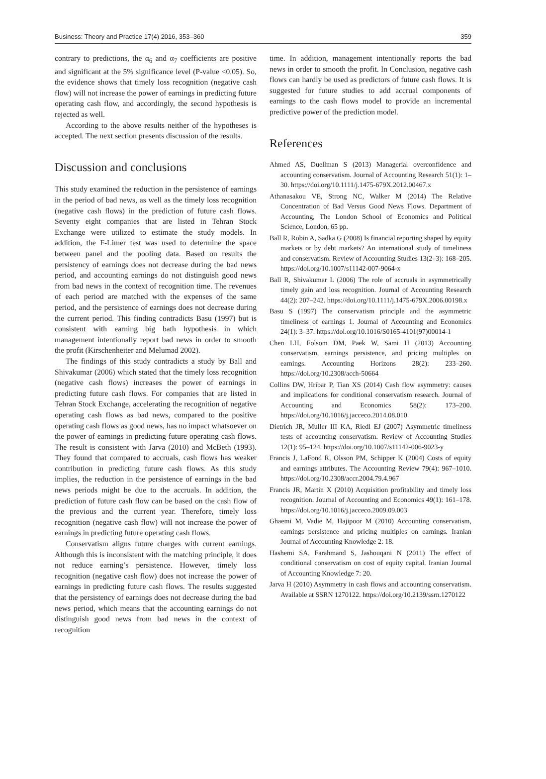Business: Theory and Practice 17(4) 2016, 353–360 359
contrary to predictions, the α<sub>6</sub> and α<sub>7</sub> coefficients are positive and significant at the 5% significance level (P-value <0.05). So, the evidence shows that timely loss recognition (negative cash flow) will not increase the power of earnings in predicting future operating cash flow, and accordingly, the second hypothesis is rejected as well.
According to the above results neither of the hypotheses is accepted. The next section presents discussion of the results.
Discussion and conclusions
This study examined the reduction in the persistence of earnings in the period of bad news, as well as the timely loss recognition (negative cash flows) in the prediction of future cash flows. Seventy eight companies that are listed in Tehran Stock Exchange were utilized to estimate the study models. In addition, the F-Limer test was used to determine the space between panel and the pooling data. Based on results the persistency of earnings does not decrease during the bad news period, and accounting earnings do not distinguish good news from bad news in the context of recognition time. The revenues of each period are matched with the expenses of the same period, and the persistence of earnings does not decrease during the current period. This finding contradicts Basu (1997) but is consistent with earning big bath hypothesis in which management intentionally report bad news in order to smooth the profit (Kirschenheiter and Melumad 2002).
The findings of this study contradicts a study by Ball and Shivakumar (2006) which stated that the timely loss recognition (negative cash flows) increases the power of earnings in predicting future cash flows. For companies that are listed in Tehran Stock Exchange, accelerating the recognition of negative operating cash flows as bad news, compared to the positive operating cash flows as good news, has no impact whatsoever on the power of earnings in predicting future operating cash flows. The result is consistent with Jarva (2010) and McBeth (1993). They found that compared to accruals, cash flows has weaker contribution in predicting future cash flows. As this study implies, the reduction in the persistence of earnings in the bad news periods might be due to the accruals. In addition, the prediction of future cash flow can be based on the cash flow of the previous and the current year. Therefore, timely loss recognition (negative cash flow) will not increase the power of earnings in predicting future operating cash flows.
Conservatism aligns future charges with current earnings. Although this is inconsistent with the matching principle, it does not reduce earning’s persistence. However, timely loss recognition (negative cash flow) does not increase the power of earnings in predicting future cash flows. The results suggested that the persistency of earnings does not decrease during the bad news period, which means that the accounting earnings do not distinguish good news from bad news in the context of recognition
time. In addition, management intentionally reports the bad news in order to smooth the profit. In Conclusion, negative cash flows can hardly be used as predictors of future cash flows. It is suggested for future studies to add accrual components of earnings to the cash flows model to provide an incremental predictive power of the prediction model.
References
Ahmed AS, Duellman S (2013) Managerial overconfidence and accounting conservatism. Journal of Accounting Research 51(1): 1–30. https://doi.org/10.1111/j.1475-679X.2012.00467.x
Athanasakou VE, Strong NC, Walker M (2014) The Relative Concentration of Bad Versus Good News Flows. Department of Accounting, The London School of Economics and Political Science, London, 65 pp.
Ball R, Robin A, Sadka G (2008) Is financial reporting shaped by equity markets or by debt markets? An international study of timeliness and conservatism. Review of Accounting Studies 13(2–3): 168–205. https://doi.org/10.1007/s11142-007-9064-x
Ball R, Shivakumar L (2006) The role of accruals in asymmetrically timely gain and loss recognition. Journal of Accounting Research 44(2): 207–242. https://doi.org/10.1111/j.1475-679X.2006.00198.x
Basu S (1997) The conservatism principle and the asymmetric timeliness of earnings 1. Journal of Accounting and Economics 24(1): 3–37. https://doi.org/10.1016/S0165-4101(97)00014-1
Chen LH, Folsom DM, Paek W, Sami H (2013) Accounting conservatism, earnings persistence, and pricing multiples on earnings. Accounting Horizons 28(2): 233–260. https://doi.org/10.2308/acch-50664
Collins DW, Hribar P, Tian XS (2014) Cash flow asymmetry: causes and implications for conditional conservatism research. Journal of Accounting and Economics 58(2): 173–200. https://doi.org/10.1016/j.jacceco.2014.08.010
Dietrich JR, Muller III KA, Riedl EJ (2007) Asymmetric timeliness tests of accounting conservatism. Review of Accounting Studies 12(1): 95–124. https://doi.org/10.1007/s11142-006-9023-y
Francis J, LaFond R, Olsson PM, Schipper K (2004) Costs of equity and earnings attributes. The Accounting Review 79(4): 967–1010. https://doi.org/10.2308/accr.2004.79.4.967
Francis JR, Martin X (2010) Acquisition profitability and timely loss recognition. Journal of Accounting and Economics 49(1): 161–178. https://doi.org/10.1016/j.jacceco.2009.09.003
Ghaemi M, Vadie M, Hajipoor M (2010) Accounting conservatism, earnings persistence and pricing multiples on earnings. Iranian Journal of Accounting Knowledge 2: 18.
Hashemi SA, Farahmand S, Jashouqani N (2011) The effect of conditional conservatism on cost of equity capital. Iranian Journal of Accounting Knowledge 7: 20.
Jarva H (2010) Asymmetry in cash flows and accounting conservatism. Available at SSRN 1270122. https://doi.org/10.2139/ssrn.1270122